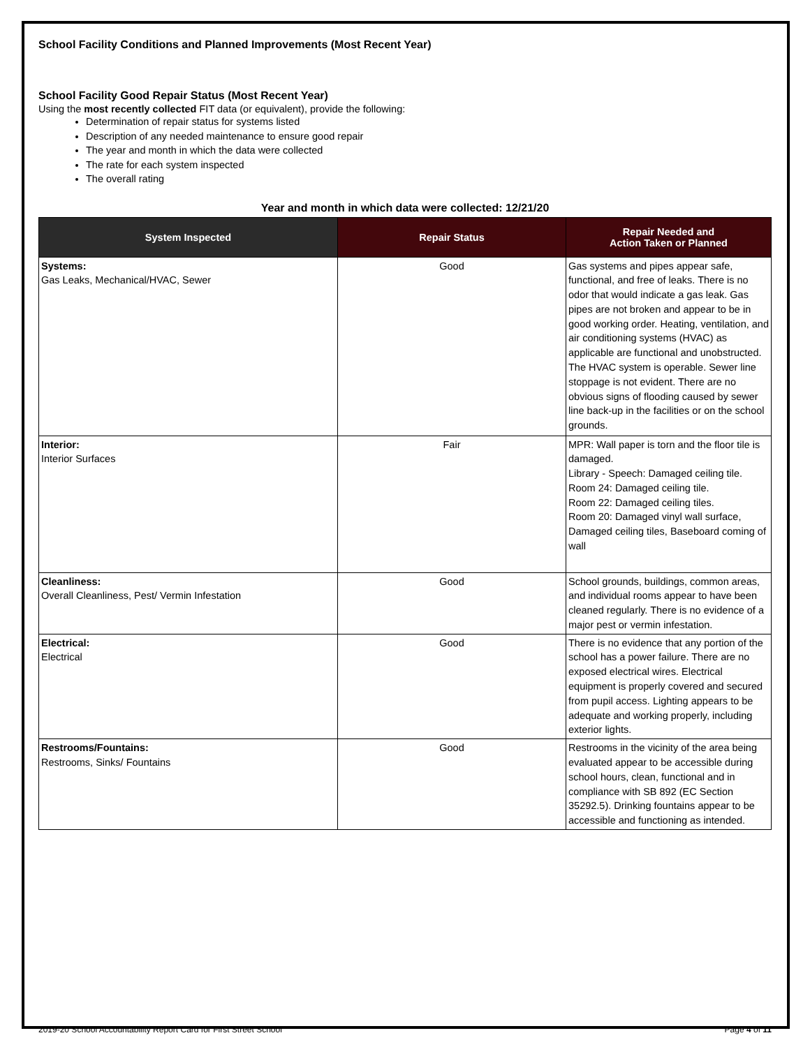School Facility Conditions and Planned Improvements (Most Recent Year)
School Facility Good Repair Status (Most Recent Year)
Using the most recently collected FIT data (or equivalent), provide the following:
Determination of repair status for systems listed
Description of any needed maintenance to ensure good repair
The year and month in which the data were collected
The rate for each system inspected
The overall rating
Year and month in which data were collected: 12/21/20
| System Inspected | Repair Status | Repair Needed and Action Taken or Planned |
| --- | --- | --- |
| Systems: Gas Leaks, Mechanical/HVAC, Sewer | Good | Gas systems and pipes appear safe, functional, and free of leaks. There is no odor that would indicate a gas leak. Gas pipes are not broken and appear to be in good working order. Heating, ventilation, and air conditioning systems (HVAC) as applicable are functional and unobstructed. The HVAC system is operable. Sewer line stoppage is not evident. There are no obvious signs of flooding caused by sewer line back-up in the facilities or on the school grounds. |
| Interior: Interior Surfaces | Fair | MPR: Wall paper is torn and the floor tile is damaged. Library - Speech: Damaged ceiling tile. Room 24: Damaged ceiling tile. Room 22: Damaged ceiling tiles. Room 20: Damaged vinyl wall surface, Damaged ceiling tiles, Baseboard coming of wall |
| Cleanliness: Overall Cleanliness, Pest/ Vermin Infestation | Good | School grounds, buildings, common areas, and individual rooms appear to have been cleaned regularly. There is no evidence of a major pest or vermin infestation. |
| Electrical: Electrical | Good | There is no evidence that any portion of the school has a power failure. There are no exposed electrical wires. Electrical equipment is properly covered and secured from pupil access. Lighting appears to be adequate and working properly, including exterior lights. |
| Restrooms/Fountains: Restrooms, Sinks/ Fountains | Good | Restrooms in the vicinity of the area being evaluated appear to be accessible during school hours, clean, functional and in compliance with SB 892 (EC Section 35292.5). Drinking fountains appear to be accessible and functioning as intended. |
2019-20 School Accountability Report Card for First Street School Page 4 of 11